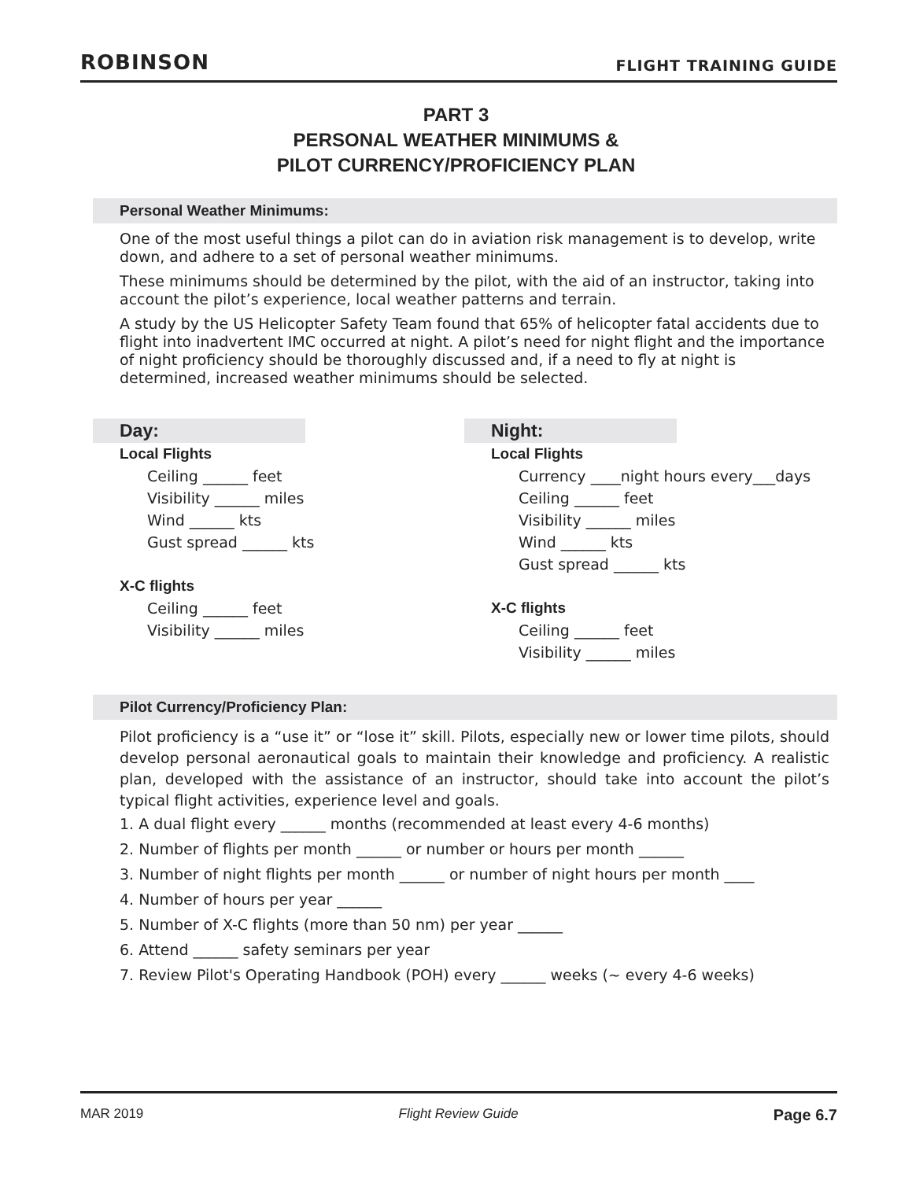ROBINSON FLIGHT TRAINING GUIDE
PART 3
PERSONAL WEATHER MINIMUMS &
PILOT CURRENCY/PROFICIENCY PLAN
Personal Weather Minimums:
One of the most useful things a pilot can do in aviation risk management is to develop, write down, and adhere to a set of personal weather minimums.
These minimums should be determined by the pilot, with the aid of an instructor, taking into account the pilot’s experience, local weather patterns and terrain.
A study by the US Helicopter Safety Team found that 65% of helicopter fatal accidents due to flight into inadvertent IMC occurred at night. A pilot’s need for night flight and the importance of night proficiency should be thoroughly discussed and, if a need to fly at night is determined, increased weather minimums should be selected.
Day:
Local Flights
Ceiling ______ feet
Visibility ______ miles
Wind ______ kts
Gust spread ______ kts
X-C flights
Ceiling ______ feet
Visibility ______ miles
Night:
Local Flights
Currency ____night hours every___days
Ceiling ______ feet
Visibility ______ miles
Wind ______ kts
Gust spread ______ kts
X-C flights
Ceiling ______ feet
Visibility ______ miles
Pilot Currency/Proficiency Plan:
Pilot proficiency is a “use it” or “lose it” skill. Pilots, especially new or lower time pilots, should develop personal aeronautical goals to maintain their knowledge and proficiency. A realistic plan, developed with the assistance of an instructor, should take into account the pilot’s typical flight activities, experience level and goals.
1. A dual flight every ______ months (recommended at least every 4-6 months)
2. Number of flights per month ______ or number or hours per month ______
3. Number of night flights per month ______ or number of night hours per month ____
4. Number of hours per year ______
5. Number of X-C flights (more than 50 nm) per year ______
6. Attend ______ safety seminars per year
7. Review Pilot's Operating Handbook (POH) every ______ weeks (~ every 4-6 weeks)
MAR 2019 Flight Review Guide Page 6.7